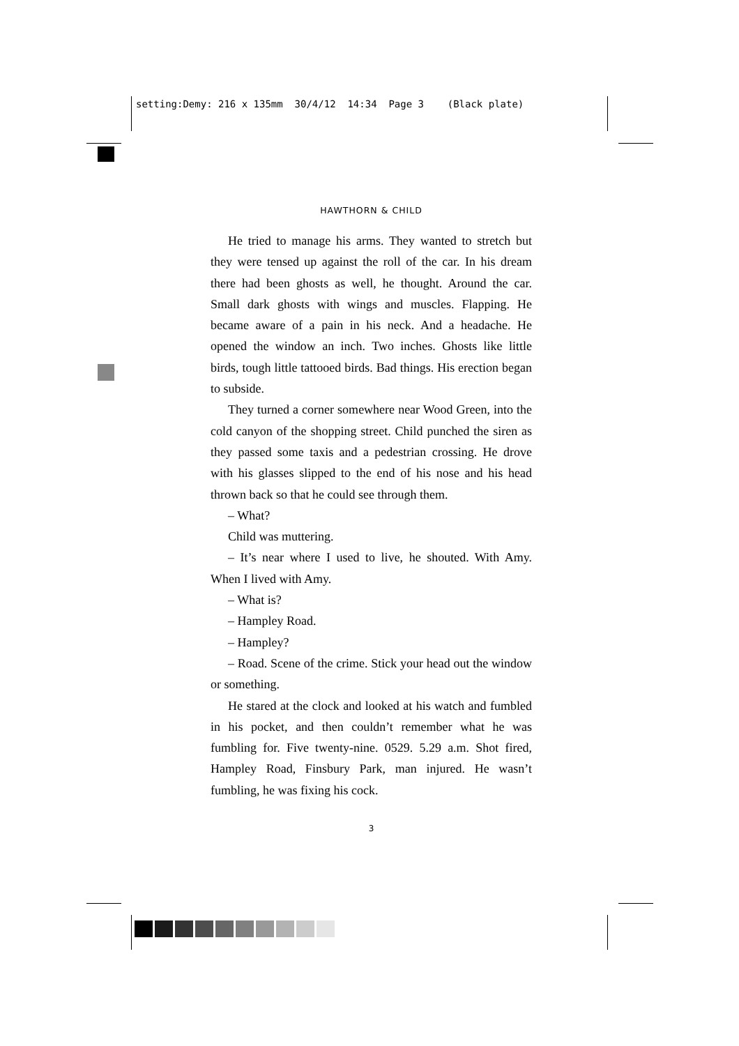setting:Demy: 216 x 135mm 30/4/12 14:34 Page 3 (Black plate)
HAWTHORN & CHILD
He tried to manage his arms. They wanted to stretch but they were tensed up against the roll of the car. In his dream there had been ghosts as well, he thought. Around the car. Small dark ghosts with wings and muscles. Flapping. He became aware of a pain in his neck. And a headache. He opened the window an inch. Two inches. Ghosts like little birds, tough little tattooed birds. Bad things. His erection began to subside.
They turned a corner somewhere near Wood Green, into the cold canyon of the shopping street. Child punched the siren as they passed some taxis and a pedestrian crossing. He drove with his glasses slipped to the end of his nose and his head thrown back so that he could see through them.
– What?
Child was muttering.
– It’s near where I used to live, he shouted. With Amy. When I lived with Amy.
– What is?
– Hampley Road.
– Hampley?
– Road. Scene of the crime. Stick your head out the window or something.
He stared at the clock and looked at his watch and fumbled in his pocket, and then couldn’t remember what he was fumbling for. Five twenty-nine. 0529. 5.29 a.m. Shot fired, Hampley Road, Finsbury Park, man injured. He wasn’t fumbling, he was fixing his cock.
3